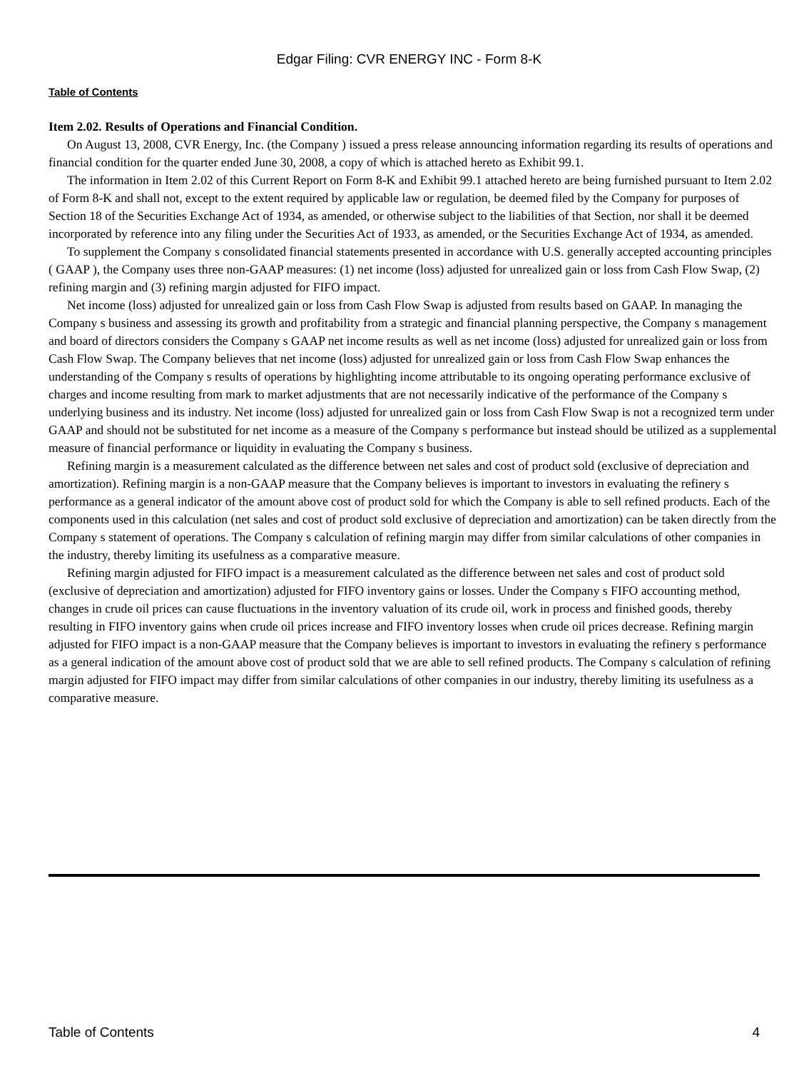Edgar Filing: CVR ENERGY INC - Form 8-K
Table of Contents
Item 2.02. Results of Operations and Financial Condition.
On August 13, 2008, CVR Energy, Inc. (the Company ) issued a press release announcing information regarding its results of operations and financial condition for the quarter ended June 30, 2008, a copy of which is attached hereto as Exhibit 99.1.
The information in Item 2.02 of this Current Report on Form 8-K and Exhibit 99.1 attached hereto are being furnished pursuant to Item 2.02 of Form 8-K and shall not, except to the extent required by applicable law or regulation, be deemed filed by the Company for purposes of Section 18 of the Securities Exchange Act of 1934, as amended, or otherwise subject to the liabilities of that Section, nor shall it be deemed incorporated by reference into any filing under the Securities Act of 1933, as amended, or the Securities Exchange Act of 1934, as amended.
To supplement the Company s consolidated financial statements presented in accordance with U.S. generally accepted accounting principles ( GAAP ), the Company uses three non-GAAP measures: (1) net income (loss) adjusted for unrealized gain or loss from Cash Flow Swap, (2) refining margin and (3) refining margin adjusted for FIFO impact.
Net income (loss) adjusted for unrealized gain or loss from Cash Flow Swap is adjusted from results based on GAAP. In managing the Company s business and assessing its growth and profitability from a strategic and financial planning perspective, the Company s management and board of directors considers the Company s GAAP net income results as well as net income (loss) adjusted for unrealized gain or loss from Cash Flow Swap. The Company believes that net income (loss) adjusted for unrealized gain or loss from Cash Flow Swap enhances the understanding of the Company s results of operations by highlighting income attributable to its ongoing operating performance exclusive of charges and income resulting from mark to market adjustments that are not necessarily indicative of the performance of the Company s underlying business and its industry. Net income (loss) adjusted for unrealized gain or loss from Cash Flow Swap is not a recognized term under GAAP and should not be substituted for net income as a measure of the Company s performance but instead should be utilized as a supplemental measure of financial performance or liquidity in evaluating the Company s business.
Refining margin is a measurement calculated as the difference between net sales and cost of product sold (exclusive of depreciation and amortization). Refining margin is a non-GAAP measure that the Company believes is important to investors in evaluating the refinery s performance as a general indicator of the amount above cost of product sold for which the Company is able to sell refined products. Each of the components used in this calculation (net sales and cost of product sold exclusive of depreciation and amortization) can be taken directly from the Company s statement of operations. The Company s calculation of refining margin may differ from similar calculations of other companies in the industry, thereby limiting its usefulness as a comparative measure.
Refining margin adjusted for FIFO impact is a measurement calculated as the difference between net sales and cost of product sold (exclusive of depreciation and amortization) adjusted for FIFO inventory gains or losses. Under the Company s FIFO accounting method, changes in crude oil prices can cause fluctuations in the inventory valuation of its crude oil, work in process and finished goods, thereby resulting in FIFO inventory gains when crude oil prices increase and FIFO inventory losses when crude oil prices decrease. Refining margin adjusted for FIFO impact is a non-GAAP measure that the Company believes is important to investors in evaluating the refinery s performance as a general indication of the amount above cost of product sold that we are able to sell refined products. The Company s calculation of refining margin adjusted for FIFO impact may differ from similar calculations of other companies in our industry, thereby limiting its usefulness as a comparative measure.
Table of Contents 4